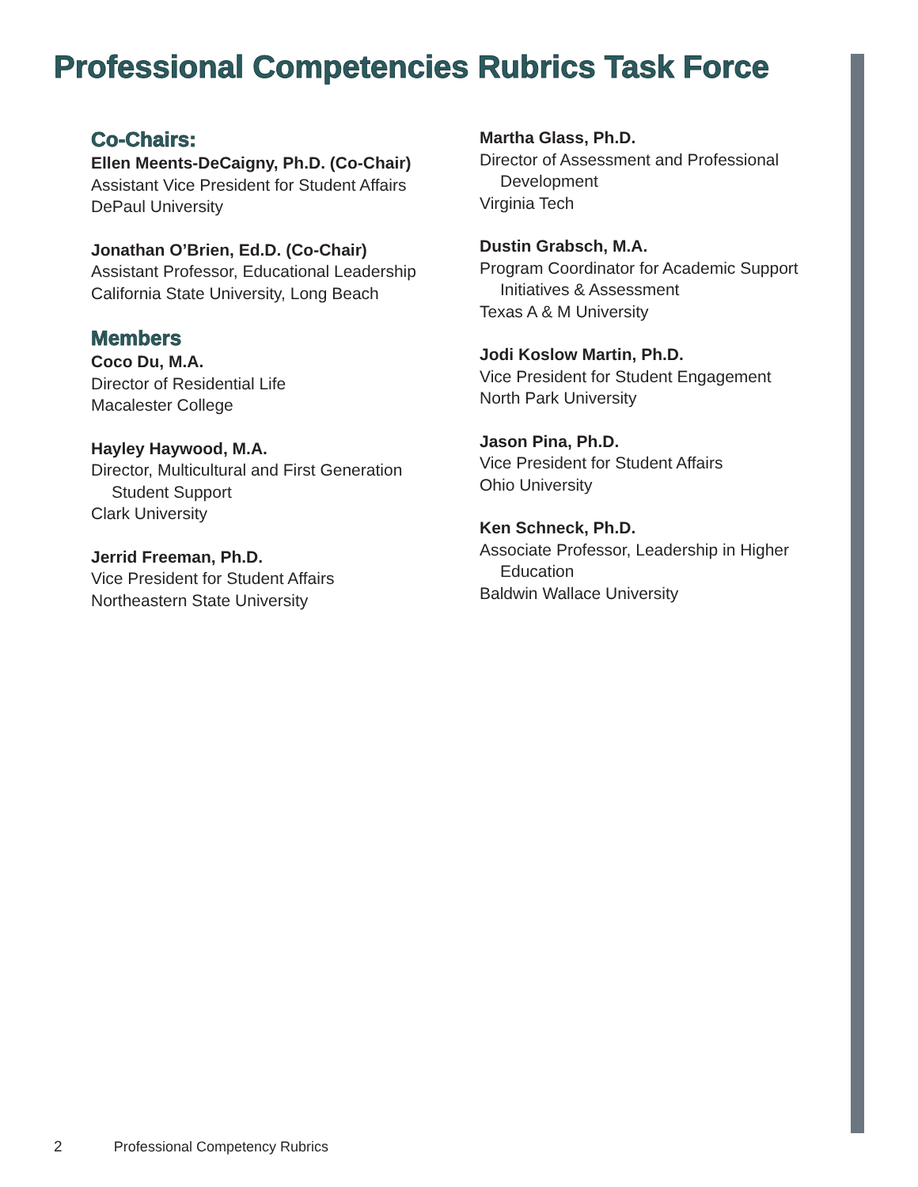Professional Competencies Rubrics Task Force
Co-Chairs:
Ellen Meents-DeCaigny, Ph.D. (Co-Chair)
Assistant Vice President for Student Affairs
DePaul University
Jonathan O’Brien, Ed.D. (Co-Chair)
Assistant Professor, Educational Leadership
California State University, Long Beach
Members
Coco Du, M.A.
Director of Residential Life
Macalester College
Hayley Haywood, M.A.
Director, Multicultural and First Generation
Student Support
Clark University
Jerrid Freeman, Ph.D.
Vice President for Student Affairs
Northeastern State University
Martha Glass, Ph.D.
Director of Assessment and Professional
Development
Virginia Tech
Dustin Grabsch, M.A.
Program Coordinator for Academic Support
Initiatives & Assessment
Texas A & M University
Jodi Koslow Martin, Ph.D.
Vice President for Student Engagement
North Park University
Jason Pina, Ph.D.
Vice President for Student Affairs
Ohio University
Ken Schneck, Ph.D.
Associate Professor, Leadership in Higher
Education
Baldwin Wallace University
2 Professional Competency Rubrics